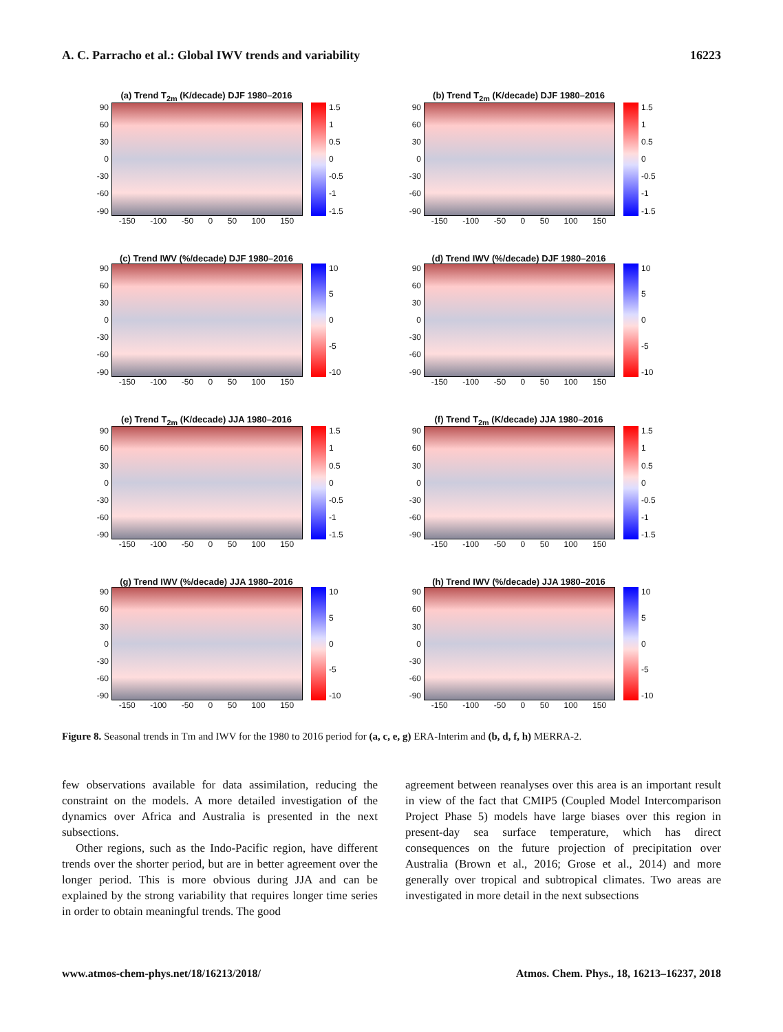A. C. Parracho et al.: Global IWV trends and variability 16223
(a) Trend T<sub>2m</sub> (K/decade) DJF 1980–2016
90
60
30
0
-30
-60
-90
1.5
1
0.5
0
-0.5
-1
-1.5
-150 -100 -50 0 50 100 150
(b) Trend T<sub>2m</sub> (K/decade) DJF 1980–2016
90
60
30
0
-30
-60
-90
1.5
1
0.5
0
-0.5
-1
-1.5
-150 -100 -50 0 50 100 150
(c) Trend IWV (%/decade) DJF 1980–2016
90
60
30
0
-30
-60
-90
10
5
0
-5
-10
-150 -100 -50 0 50 100 150
(d) Trend IWV (%/decade) DJF 1980–2016
90
60
30
0
-30
-60
-90
10
5
0
-5
-10
-150 -100 -50 0 50 100 150
(e) Trend T<sub>2m</sub> (K/decade) JJA 1980–2016
90
60
30
0
-30
-60
-90
1.5
1
0.5
0
-0.5
-1
-1.5
-150 -100 -50 0 50 100 150
(f) Trend T<sub>2m</sub> (K/decade) JJA 1980–2016
90
60
30
0
-30
-60
-90
1.5
1
0.5
0
-0.5
-1
-1.5
-150 -100 -50 0 50 100 150
(g) Trend IWV (%/decade) JJA 1980–2016
90
60
30
0
-30
-60
-90
10
5
0
-5
-10
-150 -100 -50 0 50 100 150
(h) Trend IWV (%/decade) JJA 1980–2016
90
60
30
0
-30
-60
-90
10
5
0
-5
-10
-150 -100 -50 0 50 100 150
Figure 8. Seasonal trends in Tm and IWV for the 1980 to 2016 period for (a, c, e, g) ERA-Interim and (b, d, f, h) MERRA-2.
few observations available for data assimilation, reducing the constraint on the models. A more detailed investigation of the dynamics over Africa and Australia is presented in the next subsections.
Other regions, such as the Indo-Pacific region, have different trends over the shorter period, but are in better agreement over the longer period. This is more obvious during JJA and can be explained by the strong variability that requires longer time series in order to obtain meaningful trends. The good
agreement between reanalyses over this area is an important result in view of the fact that CMIP5 (Coupled Model Intercomparison Project Phase 5) models have large biases over this region in present-day sea surface temperature, which has direct consequences on the future projection of precipitation over Australia (Brown et al., 2016; Grose et al., 2014) and more generally over tropical and subtropical climates. Two areas are investigated in more detail in the next subsections
www.atmos-chem-phys.net/18/16213/2018/ Atmos. Chem. Phys., 18, 16213–16237, 2018